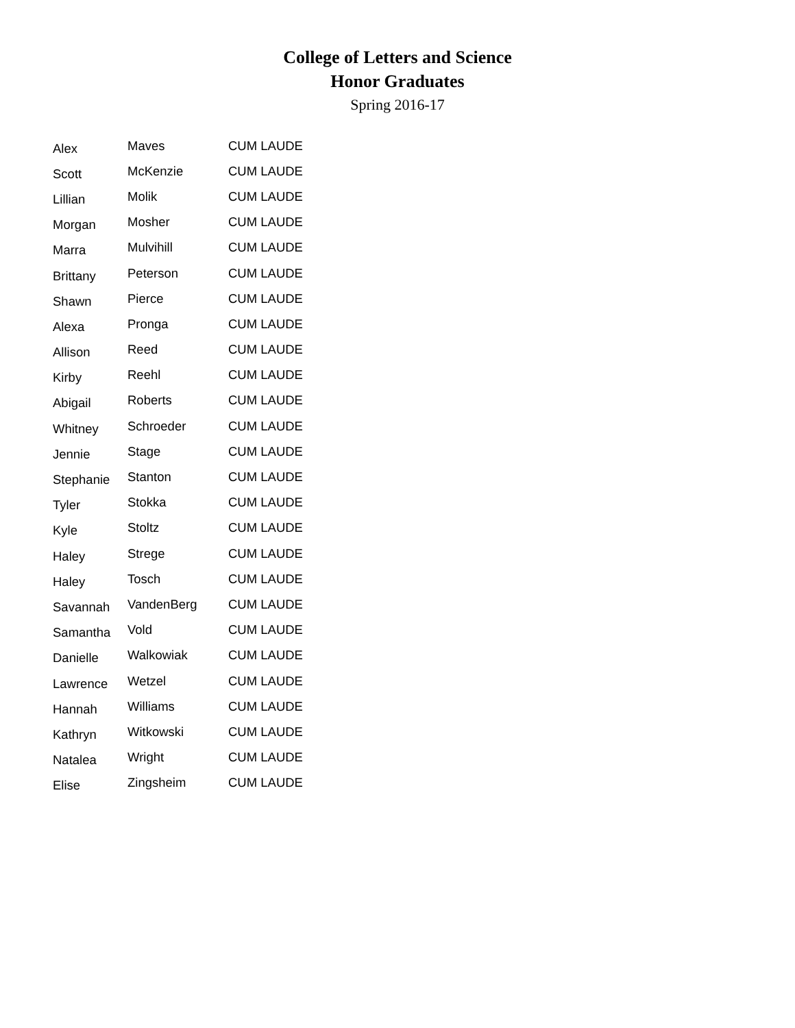College of Letters and Science
Honor Graduates
Spring 2016-17
| Alex | Maves | CUM LAUDE |
| Scott | McKenzie | CUM LAUDE |
| Lillian | Molik | CUM LAUDE |
| Morgan | Mosher | CUM LAUDE |
| Marra | Mulvihill | CUM LAUDE |
| Brittany | Peterson | CUM LAUDE |
| Shawn | Pierce | CUM LAUDE |
| Alexa | Pronga | CUM LAUDE |
| Allison | Reed | CUM LAUDE |
| Kirby | Reehl | CUM LAUDE |
| Abigail | Roberts | CUM LAUDE |
| Whitney | Schroeder | CUM LAUDE |
| Jennie | Stage | CUM LAUDE |
| Stephanie | Stanton | CUM LAUDE |
| Tyler | Stokka | CUM LAUDE |
| Kyle | Stoltz | CUM LAUDE |
| Haley | Strege | CUM LAUDE |
| Haley | Tosch | CUM LAUDE |
| Savannah | VandenBerg | CUM LAUDE |
| Samantha | Vold | CUM LAUDE |
| Danielle | Walkowiak | CUM LAUDE |
| Lawrence | Wetzel | CUM LAUDE |
| Hannah | Williams | CUM LAUDE |
| Kathryn | Witkowski | CUM LAUDE |
| Natalea | Wright | CUM LAUDE |
| Elise | Zingsheim | CUM LAUDE |